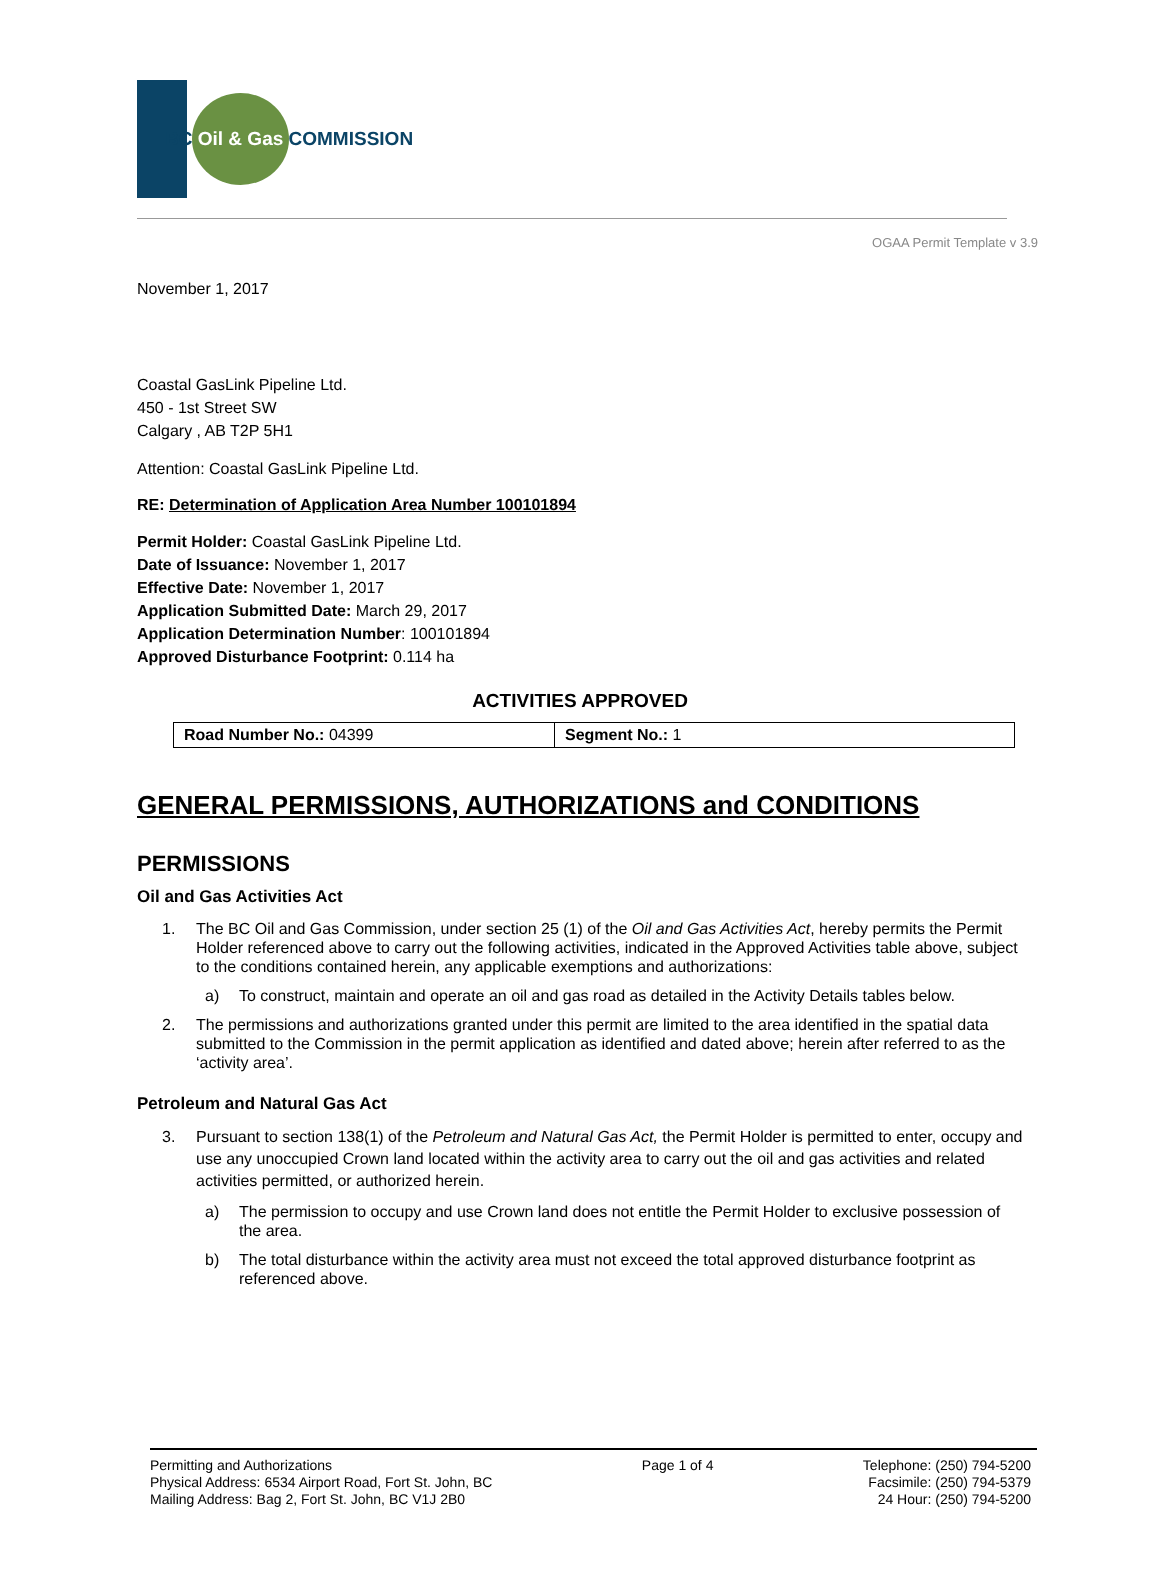BC Oil & Gas COMMISSION
OGAA Permit Template v 3.9
November 1, 2017
Coastal GasLink Pipeline Ltd.
450 - 1st Street SW
Calgary , AB T2P 5H1
Attention: Coastal GasLink Pipeline Ltd.
RE: Determination of Application Area Number 100101894
Permit Holder: Coastal GasLink Pipeline Ltd.
Date of Issuance: November 1, 2017
Effective Date: November 1, 2017
Application Submitted Date: March 29, 2017
Application Determination Number: 100101894
Approved Disturbance Footprint: 0.114 ha
ACTIVITIES APPROVED
| Road Number No.: 04399 | Segment No.: 1 |
GENERAL PERMISSIONS, AUTHORIZATIONS and CONDITIONS
PERMISSIONS
Oil and Gas Activities Act
1. The BC Oil and Gas Commission, under section 25 (1) of the Oil and Gas Activities Act, hereby permits the Permit Holder referenced above to carry out the following activities, indicated in the Approved Activities table above, subject to the conditions contained herein, any applicable exemptions and authorizations:
a) To construct, maintain and operate an oil and gas road as detailed in the Activity Details tables below.
2. The permissions and authorizations granted under this permit are limited to the area identified in the spatial data submitted to the Commission in the permit application as identified and dated above; herein after referred to as the ‘activity area’.
Petroleum and Natural Gas Act
3. Pursuant to section 138(1) of the Petroleum and Natural Gas Act, the Permit Holder is permitted to enter, occupy and use any unoccupied Crown land located within the activity area to carry out the oil and gas activities and related activities permitted, or authorized herein.
a) The permission to occupy and use Crown land does not entitle the Permit Holder to exclusive possession of the area.
b) The total disturbance within the activity area must not exceed the total approved disturbance footprint as referenced above.
Permitting and Authorizations
Physical Address: 6534 Airport Road, Fort St. John, BC
Mailing Address: Bag 2, Fort St. John, BC V1J 2B0
Page 1 of 4 Telephone: (250) 794-5200
Facsimile: (250) 794-5379
24 Hour: (250) 794-5200